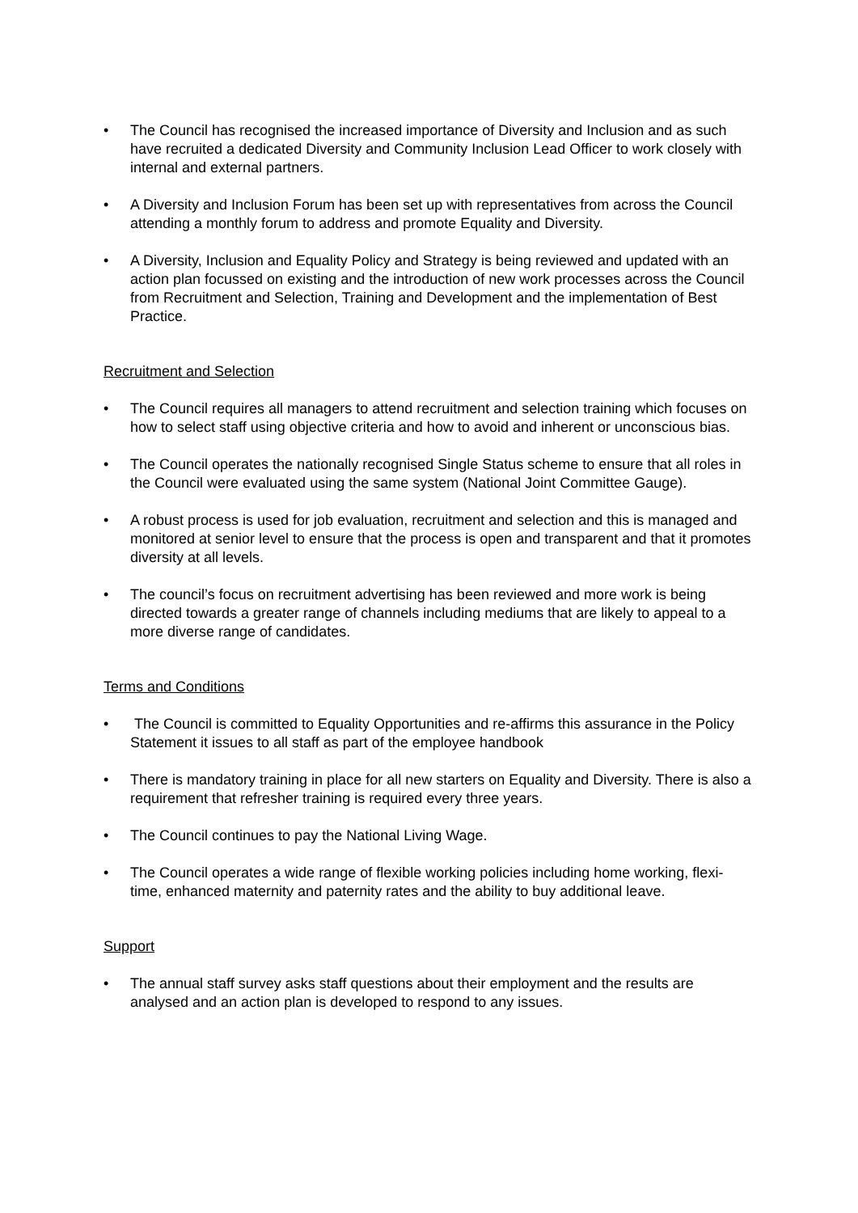• The Council has recognised the increased importance of Diversity and Inclusion and as such have recruited a dedicated Diversity and Community Inclusion Lead Officer to work closely with internal and external partners.
• A Diversity and Inclusion Forum has been set up with representatives from across the Council attending a monthly forum to address and promote Equality and Diversity.
• A Diversity, Inclusion and Equality Policy and Strategy is being reviewed and updated with an action plan focussed on existing and the introduction of new work processes across the Council from Recruitment and Selection, Training and Development and the implementation of Best Practice.
Recruitment and Selection
• The Council requires all managers to attend recruitment and selection training which focuses on how to select staff using objective criteria and how to avoid and inherent or unconscious bias.
• The Council operates the nationally recognised Single Status scheme to ensure that all roles in the Council were evaluated using the same system (National Joint Committee Gauge).
• A robust process is used for job evaluation, recruitment and selection and this is managed and monitored at senior level to ensure that the process is open and transparent and that it promotes diversity at all levels.
• The council’s focus on recruitment advertising has been reviewed and more work is being directed towards a greater range of channels including mediums that are likely to appeal to a more diverse range of candidates.
Terms and Conditions
• The Council is committed to Equality Opportunities and re-affirms this assurance in the Policy Statement it issues to all staff as part of the employee handbook
• There is mandatory training in place for all new starters on Equality and Diversity. There is also a requirement that refresher training is required every three years.
• The Council continues to pay the National Living Wage.
• The Council operates a wide range of flexible working policies including home working, flexi-time, enhanced maternity and paternity rates and the ability to buy additional leave.
Support
• The annual staff survey asks staff questions about their employment and the results are analysed and an action plan is developed to respond to any issues.